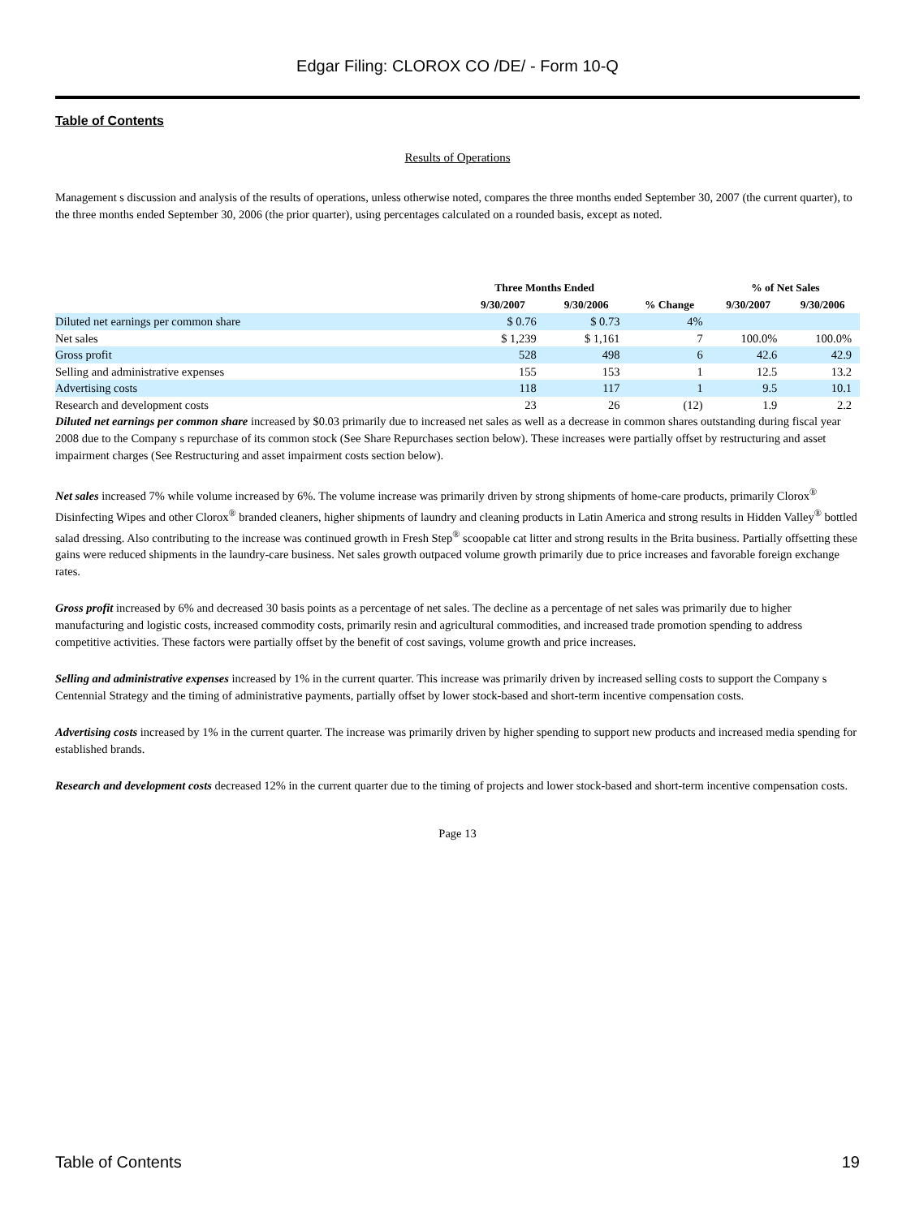Edgar Filing: CLOROX CO /DE/ - Form 10-Q
Table of Contents
Results of Operations
Management s discussion and analysis of the results of operations, unless otherwise noted, compares the three months ended September 30, 2007 (the current quarter), to the three months ended September 30, 2006 (the prior quarter), using percentages calculated on a rounded basis, except as noted.
| | Three Months Ended | | | % of Net Sales | |
| --- | --- | --- | --- | --- | --- |
| | 9/30/2007 | 9/30/2006 | % Change | 9/30/2007 | 9/30/2006 |
| Diluted net earnings per common share | $ 0.76 | $ 0.73 | 4% | | |
| Net sales | $ 1,239 | $ 1,161 | 7 | 100.0% | 100.0% |
| Gross profit | 528 | 498 | 6 | 42.6 | 42.9 |
| Selling and administrative expenses | 155 | 153 | 1 | 12.5 | 13.2 |
| Advertising costs | 118 | 117 | 1 | 9.5 | 10.1 |
| Research and development costs | 23 | 26 | (12) | 1.9 | 2.2 |
Diluted net earnings per common share increased by $0.03 primarily due to increased net sales as well as a decrease in common shares outstanding during fiscal year 2008 due to the Company s repurchase of its common stock (See Share Repurchases section below). These increases were partially offset by restructuring and asset impairment charges (See Restructuring and asset impairment costs section below).
Net sales increased 7% while volume increased by 6%. The volume increase was primarily driven by strong shipments of home-care products, primarily Clorox<sup>®</sup> Disinfecting Wipes and other Clorox<sup>®</sup> branded cleaners, higher shipments of laundry and cleaning products in Latin America and strong results in Hidden Valley<sup>®</sup> bottled salad dressing. Also contributing to the increase was continued growth in Fresh Step<sup>®</sup> scoopable cat litter and strong results in the Brita business. Partially offsetting these gains were reduced shipments in the laundry-care business. Net sales growth outpaced volume growth primarily due to price increases and favorable foreign exchange rates.
Gross profit increased by 6% and decreased 30 basis points as a percentage of net sales. The decline as a percentage of net sales was primarily due to higher manufacturing and logistic costs, increased commodity costs, primarily resin and agricultural commodities, and increased trade promotion spending to address competitive activities. These factors were partially offset by the benefit of cost savings, volume growth and price increases.
Selling and administrative expenses increased by 1% in the current quarter. This increase was primarily driven by increased selling costs to support the Company s Centennial Strategy and the timing of administrative payments, partially offset by lower stock-based and short-term incentive compensation costs.
Advertising costs increased by 1% in the current quarter. The increase was primarily driven by higher spending to support new products and increased media spending for established brands.
Research and development costs decreased 12% in the current quarter due to the timing of projects and lower stock-based and short-term incentive compensation costs.
Page 13
Table of Contents 19